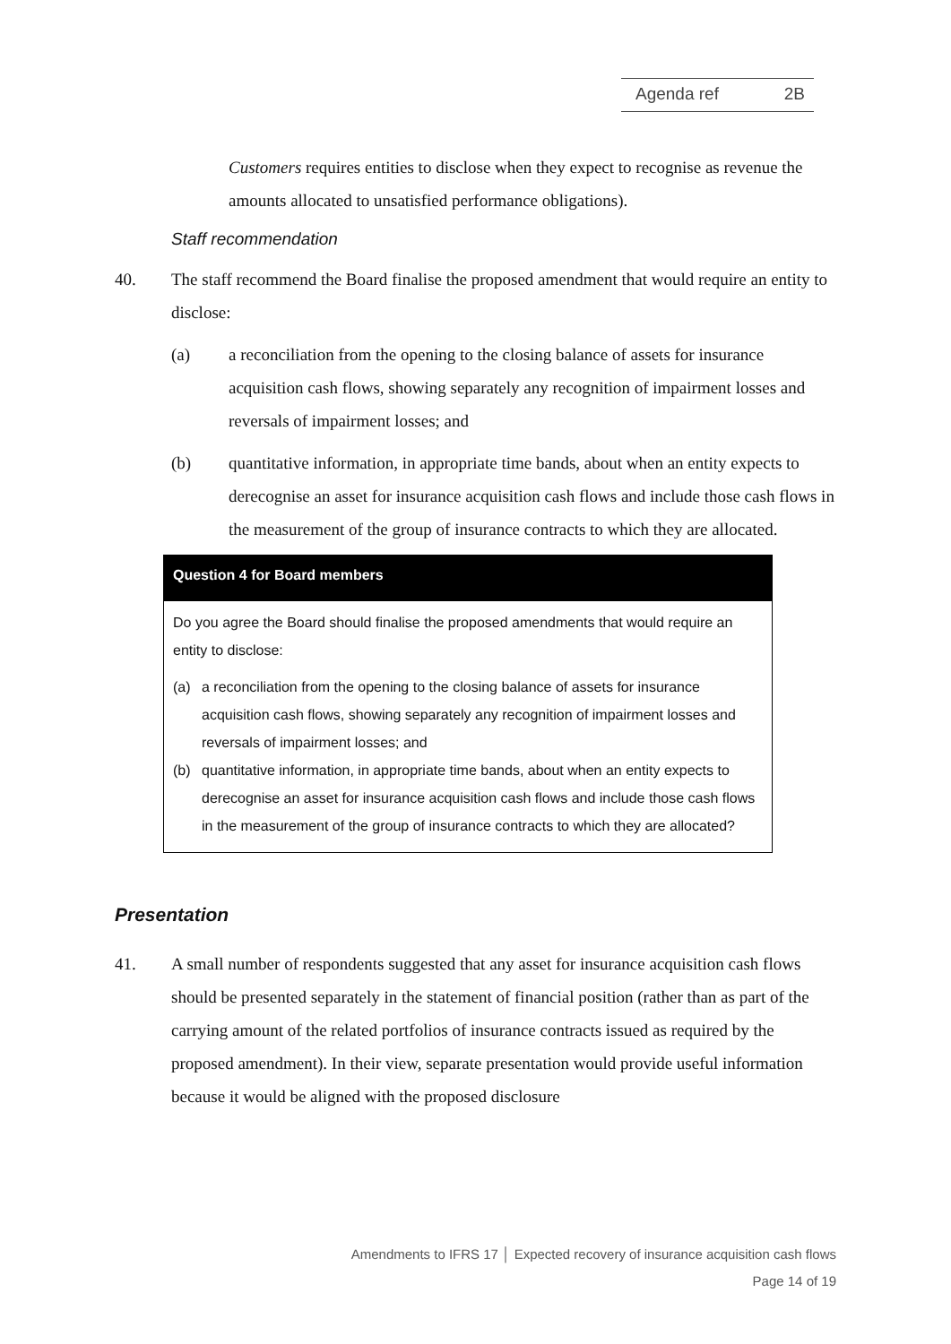Agenda ref 2B
Customers requires entities to disclose when they expect to recognise as revenue the amounts allocated to unsatisfied performance obligations).
Staff recommendation
40. The staff recommend the Board finalise the proposed amendment that would require an entity to disclose:
(a) a reconciliation from the opening to the closing balance of assets for insurance acquisition cash flows, showing separately any recognition of impairment losses and reversals of impairment losses; and
(b) quantitative information, in appropriate time bands, about when an entity expects to derecognise an asset for insurance acquisition cash flows and include those cash flows in the measurement of the group of insurance contracts to which they are allocated.
Question 4 for Board members
Do you agree the Board should finalise the proposed amendments that would require an entity to disclose:
(a) a reconciliation from the opening to the closing balance of assets for insurance acquisition cash flows, showing separately any recognition of impairment losses and reversals of impairment losses; and
(b) quantitative information, in appropriate time bands, about when an entity expects to derecognise an asset for insurance acquisition cash flows and include those cash flows in the measurement of the group of insurance contracts to which they are allocated?
Presentation
41. A small number of respondents suggested that any asset for insurance acquisition cash flows should be presented separately in the statement of financial position (rather than as part of the carrying amount of the related portfolios of insurance contracts issued as required by the proposed amendment). In their view, separate presentation would provide useful information because it would be aligned with the proposed disclosure
Amendments to IFRS 17 │ Expected recovery of insurance acquisition cash flows
Page 14 of 19